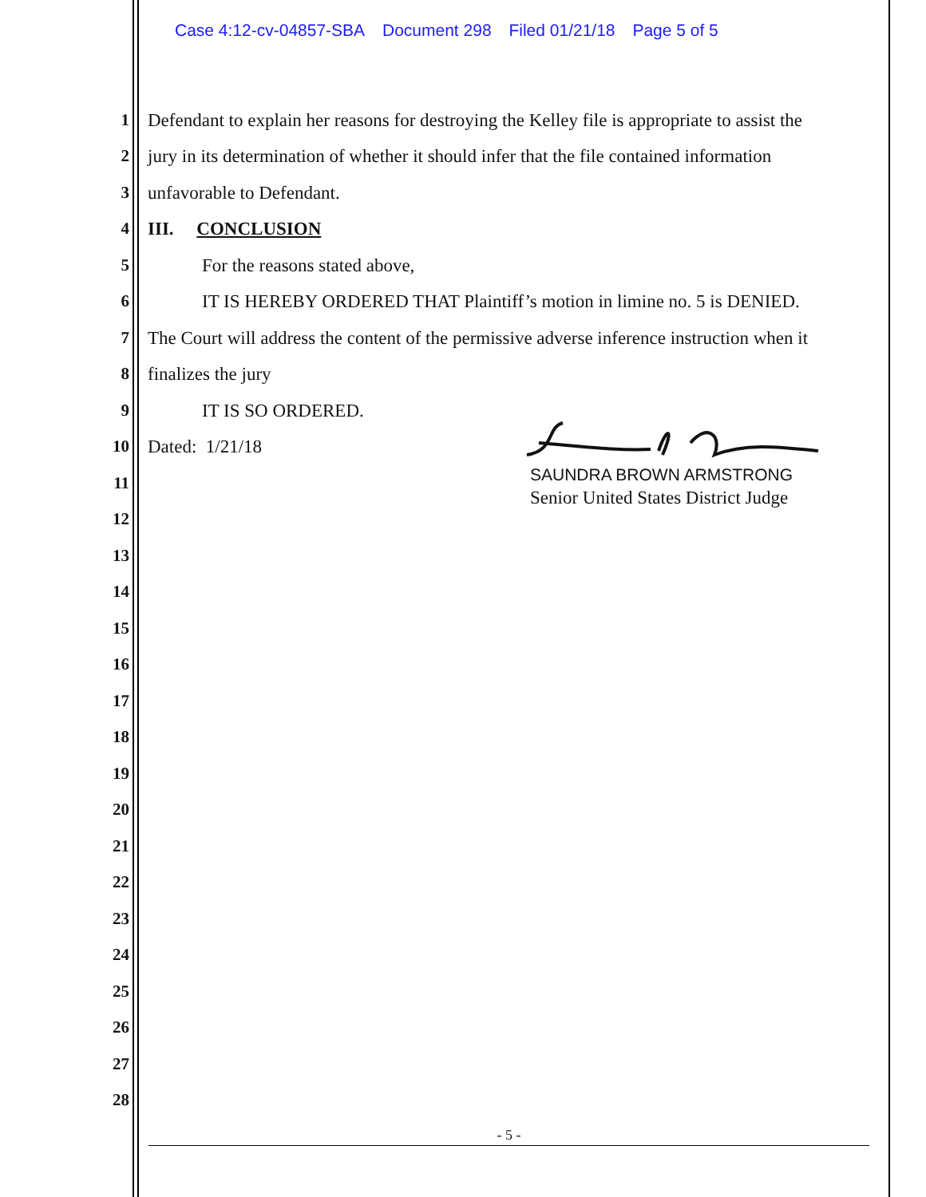Case 4:12-cv-04857-SBA Document 298 Filed 01/21/18 Page 5 of 5
1
Defendant to explain her reasons for destroying the Kelley file is appropriate to assist the
2
jury in its determination of whether it should infer that the file contained information
3 unfavorable to Defendant.
4 III. CONCLUSION
5 For the reasons stated above,
6
IT IS HEREBY ORDERED THAT Plaintiff’s motion in limine no. 5 is DENIED.
7
The Court will address the content of the permissive adverse inference instruction when it
8 finalizes the jury
9 IT IS SO ORDERED.
10 Dated: 1/21/18
11
12
13
14
15
16
17
18
19
20
21
22
23
24
25
26
27
28
SAUNDRA BROWN ARMSTRONG
Senior United States District Judge
- 5 -